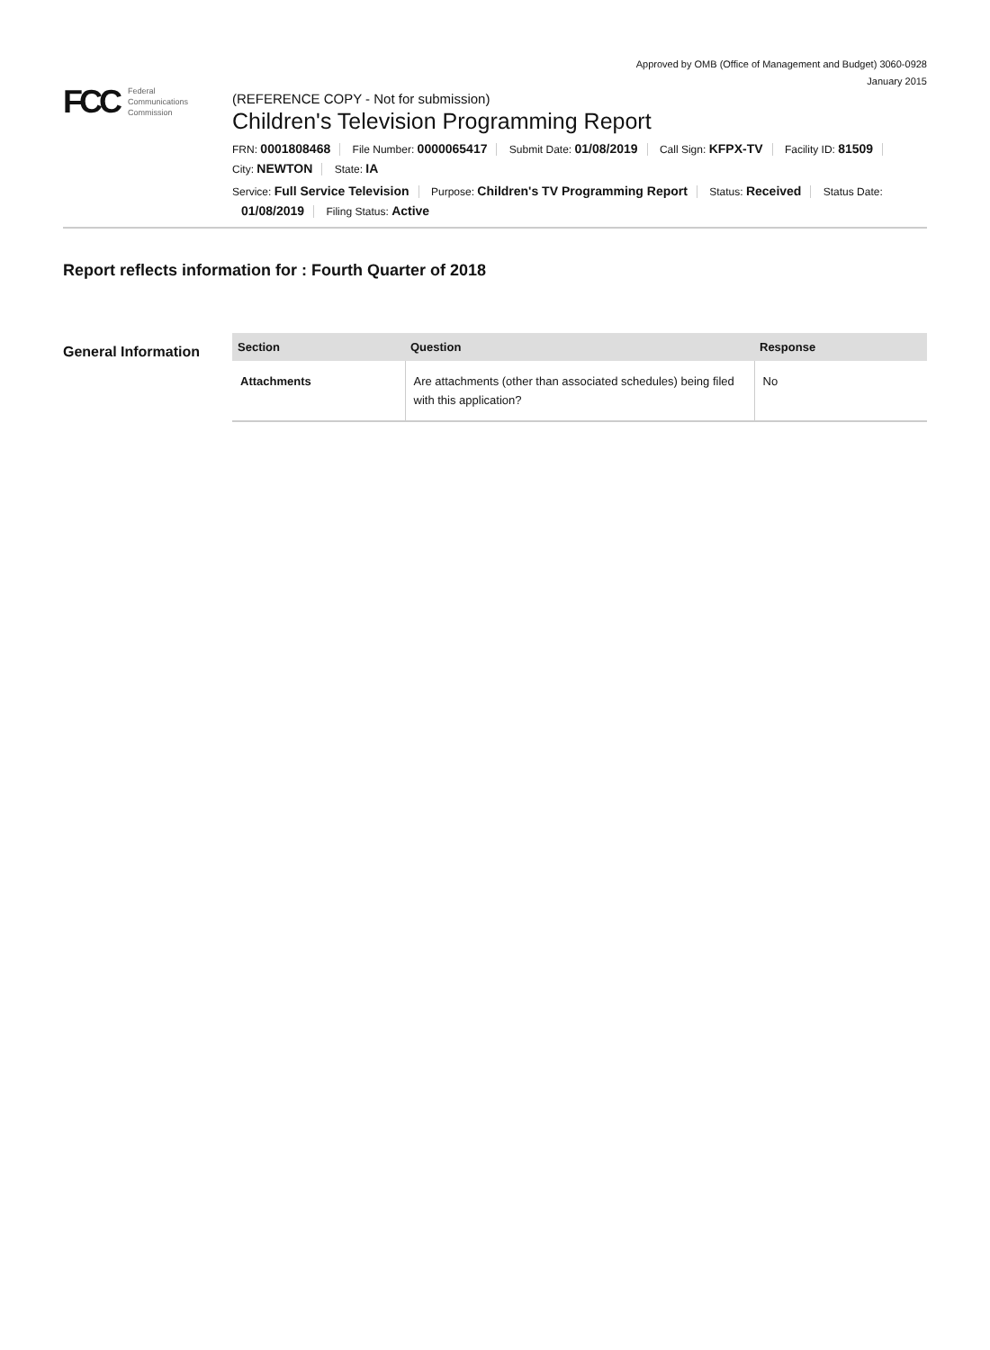Approved by OMB (Office of Management and Budget) 3060-0928
January 2015
FCC
Federal
Communications
Commission
(REFERENCE COPY - Not for submission)
Children's Television Programming Report
FRN: 0001808468 File Number: 0000065417 Submit Date: 01/08/2019 Call Sign: KFPX-TV Facility ID: 81509
City: NEWTON State: IA
Service: Full Service Television Purpose: Children's TV Programming Report Status: Received Status Date:
01/08/2019 Filing Status: Active
Report reflects information for : Fourth Quarter of 2018
General Information
| Section | Question | Response |
| --- | --- | --- |
| Attachments | Are attachments (other than associated schedules) being filed with this application? | No |